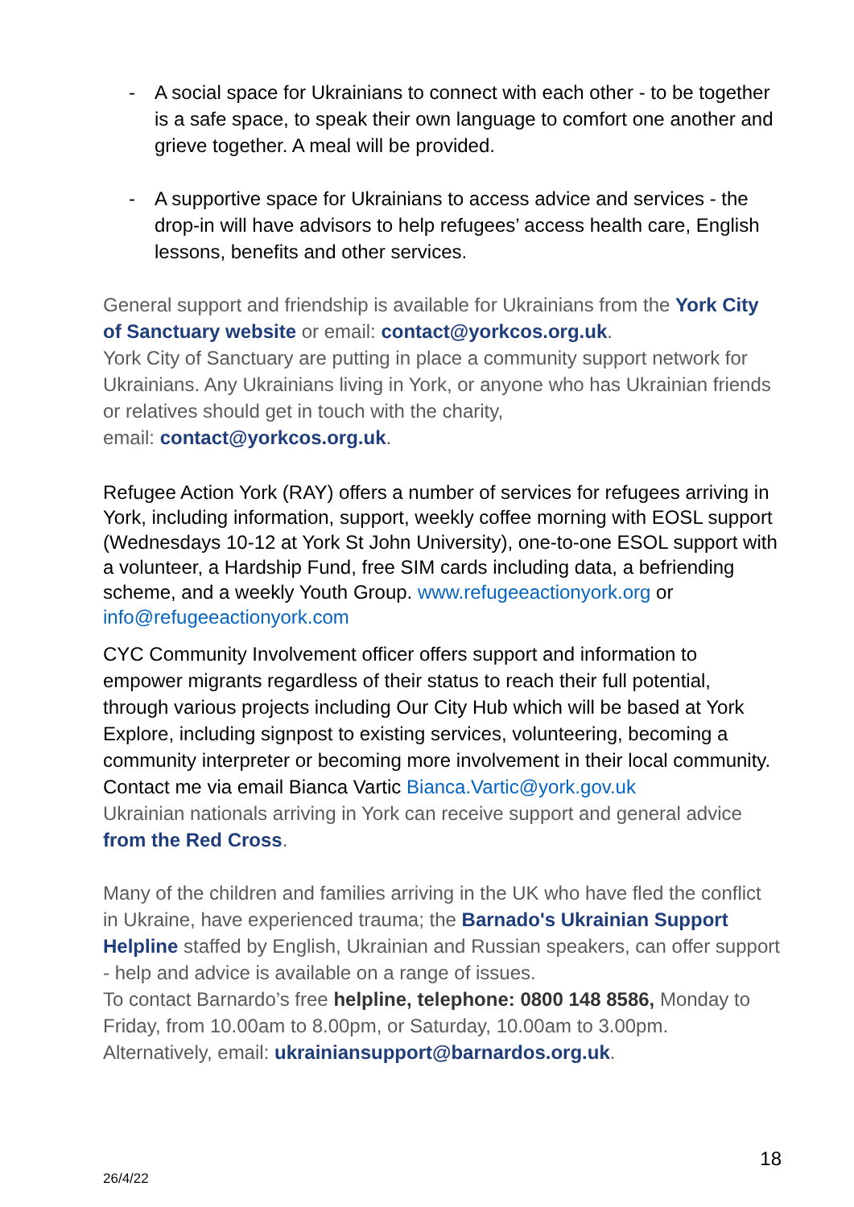- A social space for Ukrainians to connect with each other - to be together is a safe space, to speak their own language to comfort one another and grieve together. A meal will be provided.
- A supportive space for Ukrainians to access advice and services - the drop-in will have advisors to help refugees’ access health care, English lessons, benefits and other services.
General support and friendship is available for Ukrainians from the York City of Sanctuary website or email: contact@yorkcos.org.uk.
York City of Sanctuary are putting in place a community support network for Ukrainians. Any Ukrainians living in York, or anyone who has Ukrainian friends or relatives should get in touch with the charity,
email: contact@yorkcos.org.uk.
Refugee Action York (RAY) offers a number of services for refugees arriving in York, including information, support, weekly coffee morning with EOSL support (Wednesdays 10-12 at York St John University), one-to-one ESOL support with a volunteer, a Hardship Fund, free SIM cards including data, a befriending scheme, and a weekly Youth Group. www.refugeeactionyork.org or info@refugeeactionyork.com
CYC Community Involvement officer offers support and information to empower migrants regardless of their status to reach their full potential, through various projects including Our City Hub which will be based at York Explore, including signpost to existing services, volunteering, becoming a community interpreter or becoming more involvement in their local community. Contact me via email Bianca Vartic Bianca.Vartic@york.gov.uk
Ukrainian nationals arriving in York can receive support and general advice from the Red Cross.
Many of the children and families arriving in the UK who have fled the conflict in Ukraine, have experienced trauma; the Barnado's Ukrainian Support Helpline staffed by English, Ukrainian and Russian speakers, can offer support - help and advice is available on a range of issues.
To contact Barnardo’s free helpline, telephone: 0800 148 8586, Monday to Friday, from 10.00am to 8.00pm, or Saturday, 10.00am to 3.00pm.
Alternatively, email: ukrainiansupport@barnardos.org.uk.
18
26/4/22